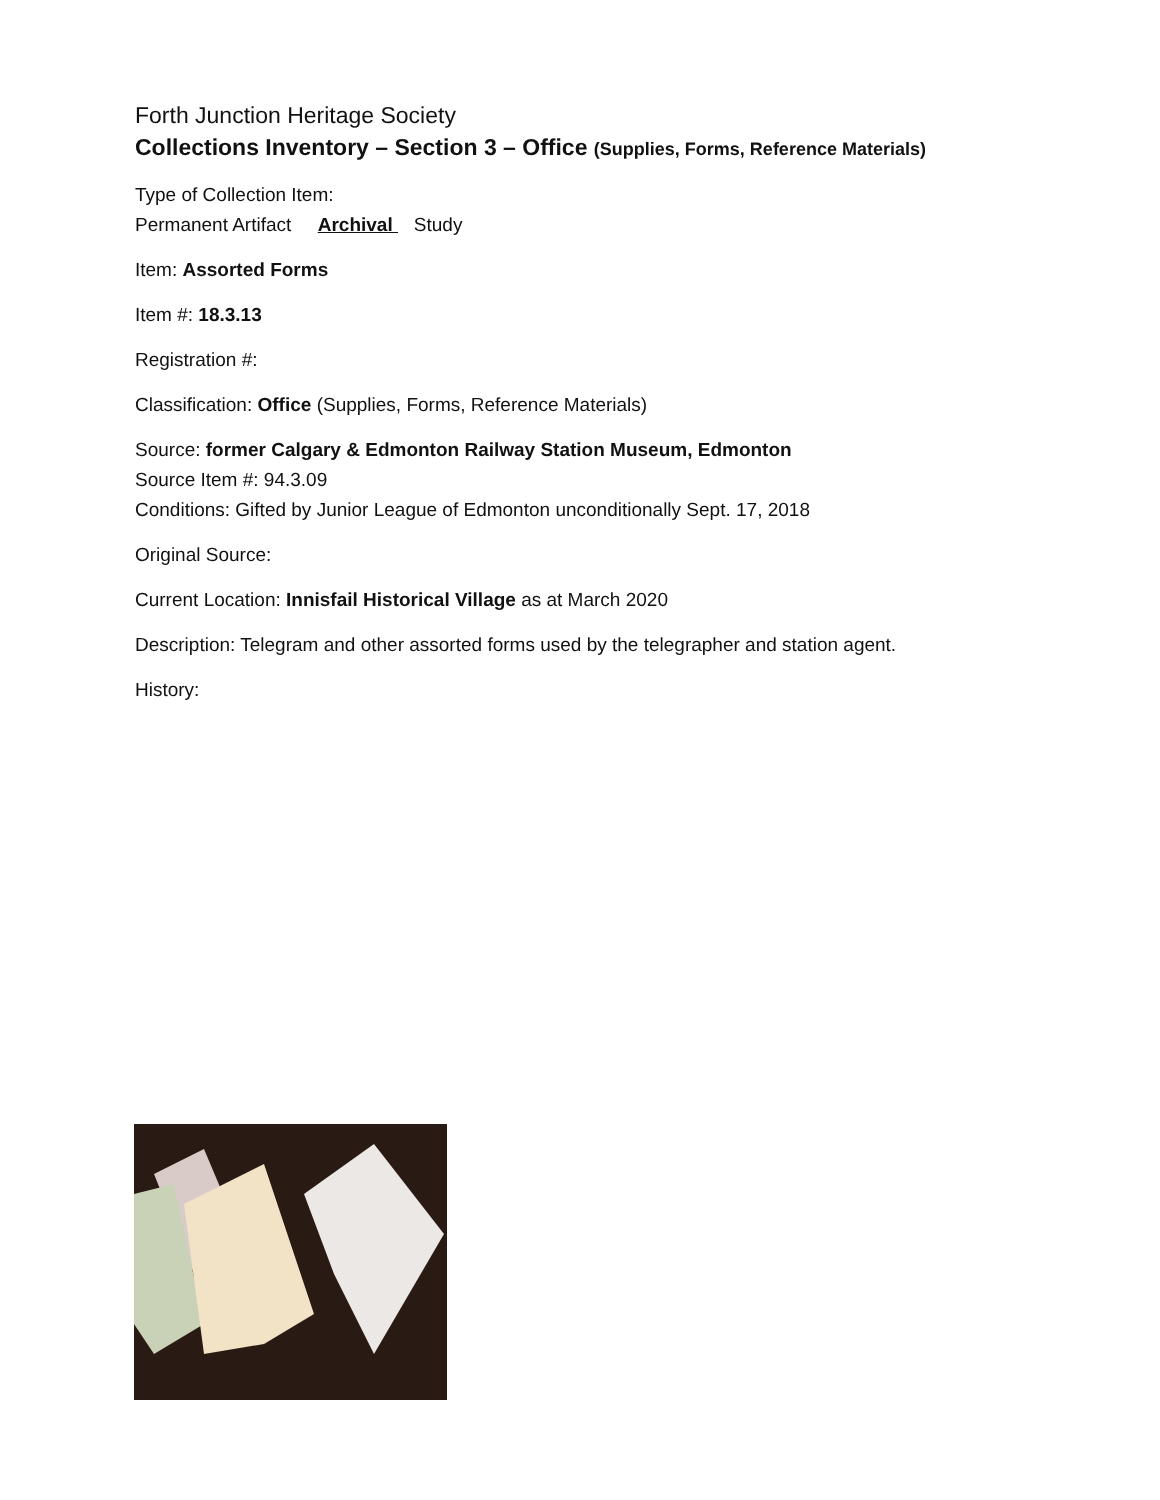Forth Junction Heritage Society
Collections Inventory – Section 3 – Office (Supplies, Forms, Reference Materials)
Type of Collection Item:
Permanent Artifact Archival Study
Item: Assorted Forms
Item #: 18.3.13
Registration #:
Classification: Office (Supplies, Forms, Reference Materials)
Source: former Calgary & Edmonton Railway Station Museum, Edmonton
Source Item #: 94.3.09
Conditions: Gifted by Junior League of Edmonton unconditionally Sept. 17, 2018
Original Source:
Current Location: Innisfail Historical Village as at March 2020
Description: Telegram and other assorted forms used by the telegrapher and station agent.
History: